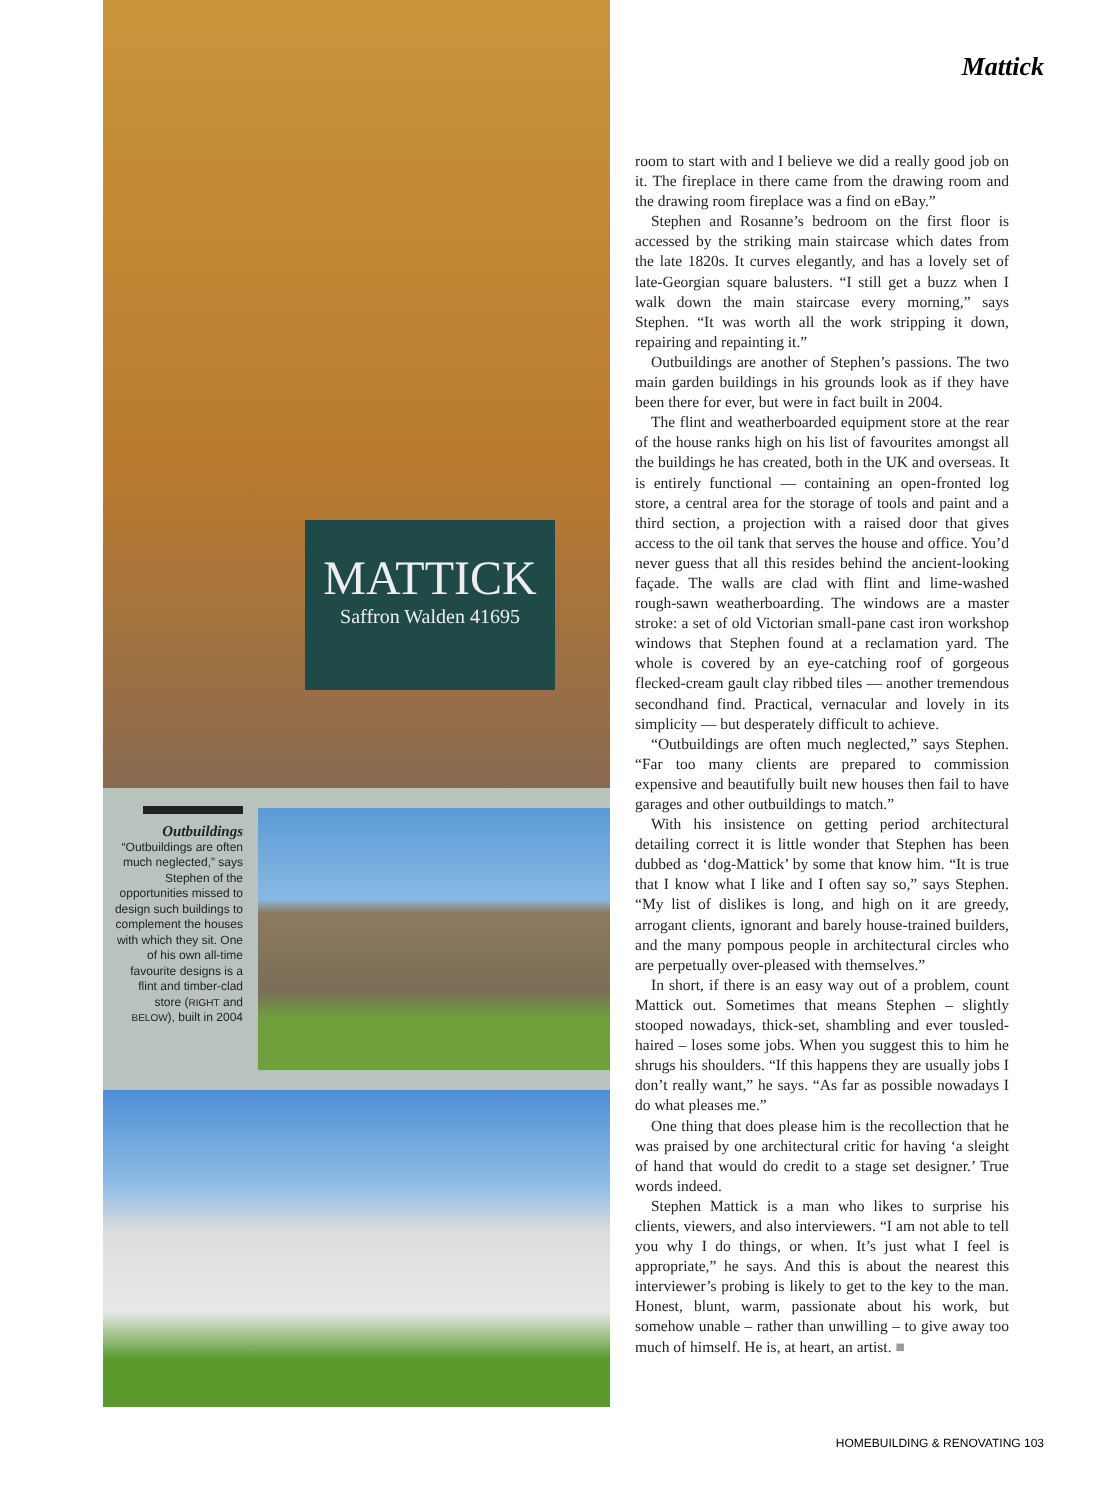MATTICK
Saffron Walden 41695
Outbuildings
“Outbuildings are often much neglected,” says Stephen of the opportunities missed to design such buildings to complement the houses with which they sit. One of his own all-time favourite designs is a flint and timber-clad store (RIGHT and BELOW), built in 2004
Mattick
room to start with and I believe we did a really good job on it. The fireplace in there came from the drawing room and the drawing room fireplace was a find on eBay.”
Stephen and Rosanne’s bedroom on the first floor is accessed by the striking main staircase which dates from the late 1820s. It curves elegantly, and has a lovely set of late-Georgian square balusters. “I still get a buzz when I walk down the main staircase every morning,” says Stephen. “It was worth all the work stripping it down, repairing and repainting it.”
Outbuildings are another of Stephen’s passions. The two main garden buildings in his grounds look as if they have been there for ever, but were in fact built in 2004.
The flint and weatherboarded equipment store at the rear of the house ranks high on his list of favourites amongst all the buildings he has created, both in the UK and overseas. It is entirely functional — containing an open-fronted log store, a central area for the storage of tools and paint and a third section, a projection with a raised door that gives access to the oil tank that serves the house and office. You’d never guess that all this resides behind the ancient-looking façade. The walls are clad with flint and lime-washed rough-sawn weatherboarding. The windows are a master stroke: a set of old Victorian small-pane cast iron workshop windows that Stephen found at a reclamation yard. The whole is covered by an eye-catching roof of gorgeous flecked-cream gault clay ribbed tiles — another tremendous secondhand find. Practical, vernacular and lovely in its simplicity — but desperately difficult to achieve.
“Outbuildings are often much neglected,” says Stephen. “Far too many clients are prepared to commission expensive and beautifully built new houses then fail to have garages and other outbuildings to match.”
With his insistence on getting period architectural detailing correct it is little wonder that Stephen has been dubbed as ‘dog-Mattick’ by some that know him. “It is true that I know what I like and I often say so,” says Stephen. “My list of dislikes is long, and high on it are greedy, arrogant clients, ignorant and barely house-trained builders, and the many pompous people in architectural circles who are perpetually over-pleased with themselves.”
In short, if there is an easy way out of a problem, count Mattick out. Sometimes that means Stephen – slightly stooped nowadays, thick-set, shambling and ever tousled-haired – loses some jobs. When you suggest this to him he shrugs his shoulders. “If this happens they are usually jobs I don’t really want,” he says. “As far as possible nowadays I do what pleases me.”
One thing that does please him is the recollection that he was praised by one architectural critic for having ‘a sleight of hand that would do credit to a stage set designer.’ True words indeed.
Stephen Mattick is a man who likes to surprise his clients, viewers, and also interviewers. “I am not able to tell you why I do things, or when. It’s just what I feel is appropriate,” he says. And this is about the nearest this interviewer’s probing is likely to get to the key to the man. Honest, blunt, warm, passionate about his work, but somehow unable – rather than unwilling – to give away too much of himself. He is, at heart, an artist. ■
HOMEBUILDING & RENOVATING 103